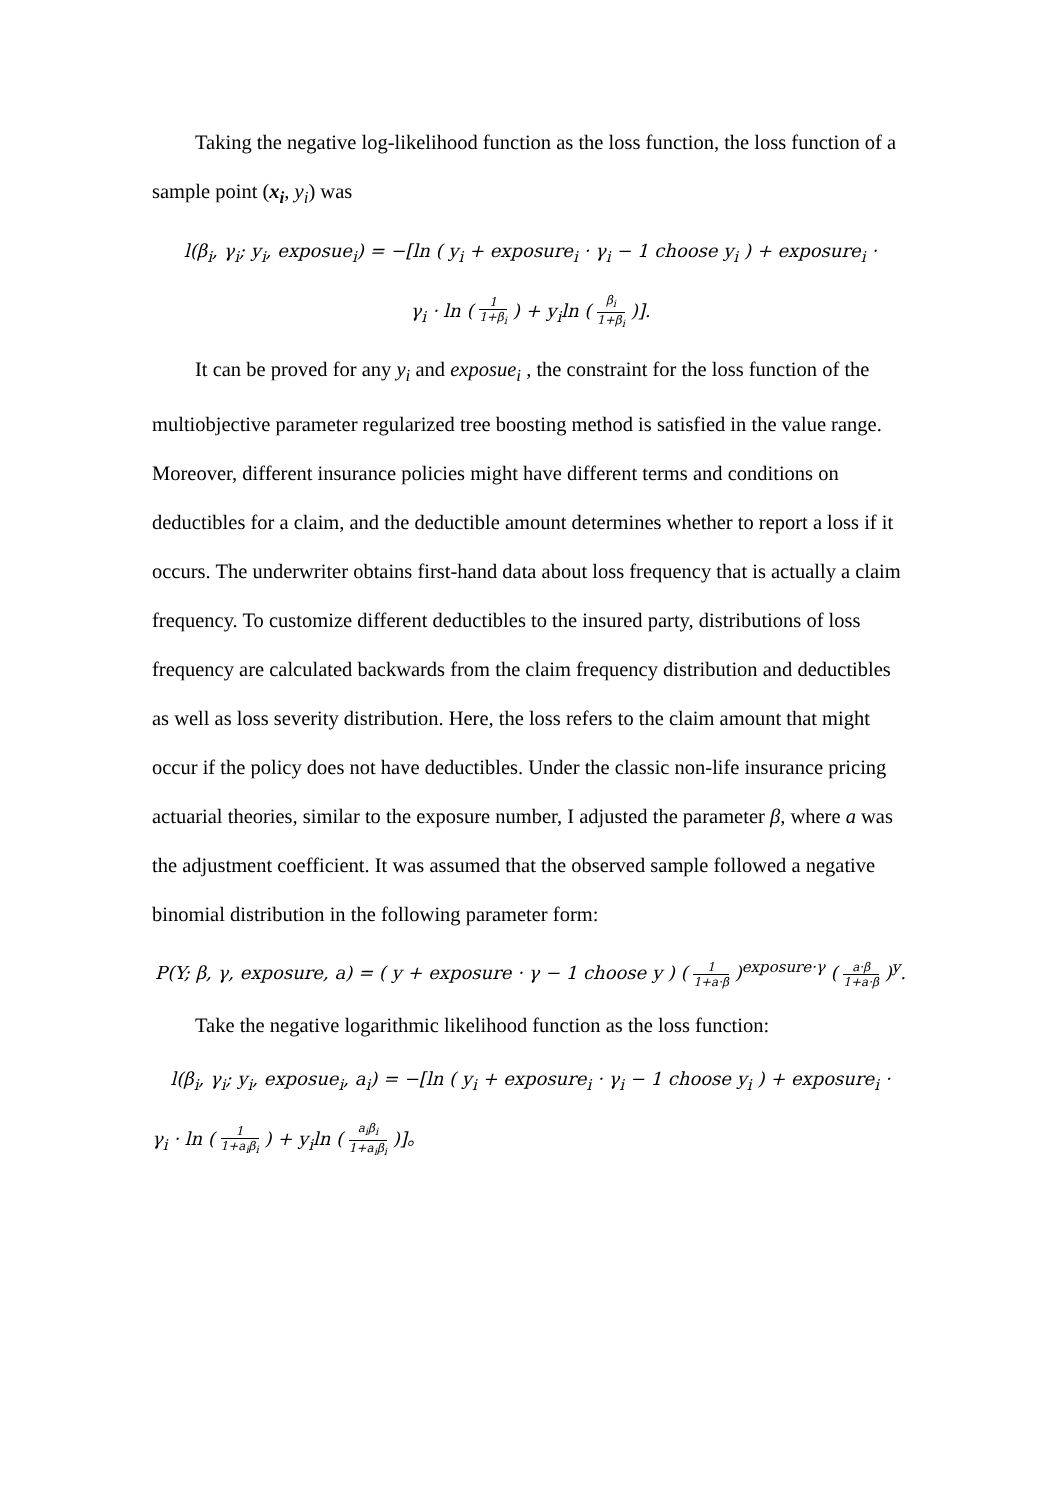Taking the negative log-likelihood function as the loss function, the loss function of a sample point (x<sub>i</sub>, y<sub>i</sub>) was
l(β<sub>i</sub>, γ<sub>i</sub>; y<sub>i</sub>, exposue<sub>i</sub>) = −[ln ( y<sub>i</sub> + exposure<sub>i</sub> · γ<sub>i</sub> − 1 choose y<sub>i</sub> ) + exposure<sub>i</sub> ·
γ<sub>i</sub> · ln ( 1 1+β<sub>i</sub> ) + y<sub>i</sub>ln ( β<sub>i</sub> 1+β<sub>i</sub> )].
It can be proved for any y<sub>i</sub> and exposue<sub>i</sub> , the constraint for the loss function of the multiobjective parameter regularized tree boosting method is satisfied in the value range. Moreover, different insurance policies might have different terms and conditions on deductibles for a claim, and the deductible amount determines whether to report a loss if it occurs. The underwriter obtains first-hand data about loss frequency that is actually a claim frequency. To customize different deductibles to the insured party, distributions of loss frequency are calculated backwards from the claim frequency distribution and deductibles as well as loss severity distribution. Here, the loss refers to the claim amount that might occur if the policy does not have deductibles. Under the classic non-life insurance pricing actuarial theories, similar to the exposure number, I adjusted the parameter β, where a was the adjustment coefficient. It was assumed that the observed sample followed a negative binomial distribution in the following parameter form:
P(Y; β, γ, exposure, a) = ( y + exposure · γ − 1 choose y ) ( 1 1+a·β )<sup>exposure·γ</sup> ( a·β 1+a·β )<sup>y</sup>.
Take the negative logarithmic likelihood function as the loss function:
l(β<sub>i</sub>, γ<sub>i</sub>; y<sub>i</sub>, exposue<sub>i</sub>, a<sub>i</sub>) = −[ln ( y<sub>i</sub> + exposure<sub>i</sub> · γ<sub>i</sub> − 1 choose y<sub>i</sub> ) + exposure<sub>i</sub> ·
γ<sub>i</sub> · ln ( 1 1+a<sub>i</sub>β<sub>i</sub> ) + y<sub>i</sub>ln ( a<sub>i</sub>β<sub>i</sub> 1+a<sub>i</sub>β<sub>i</sub> )]。